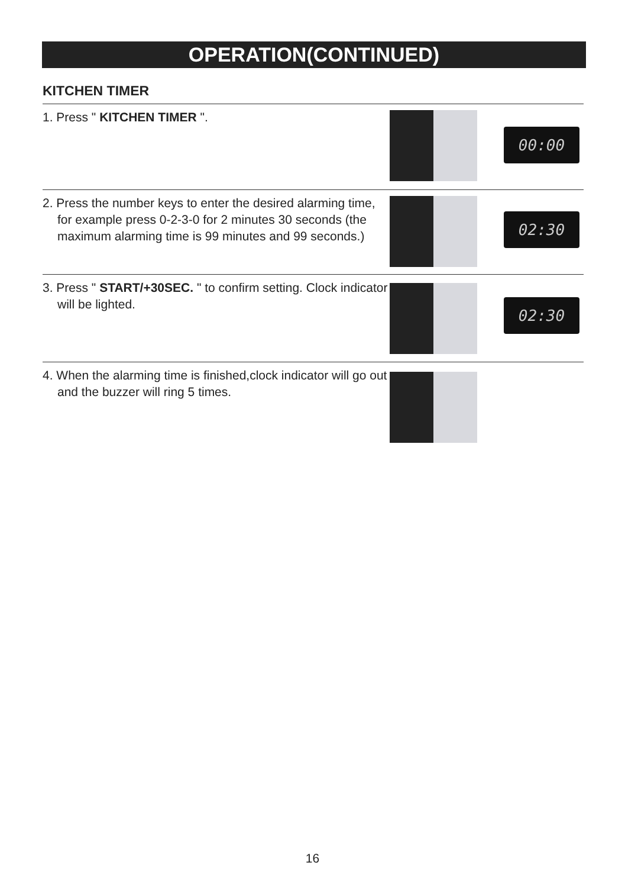OPERATION(CONTINUED)
KITCHEN TIMER
1. Press " KITCHEN TIMER ".
00:00
2. Press the number keys to enter the desired alarming time, for example press 0-2-3-0 for 2 minutes 30 seconds (the maximum alarming time is 99 minutes and 99 seconds.)
02:30
3. Press " START/+30SEC. " to confirm setting. Clock indicator will be lighted.
02:30
4. When the alarming time is finished,clock indicator will go out and the buzzer will ring 5 times.
16